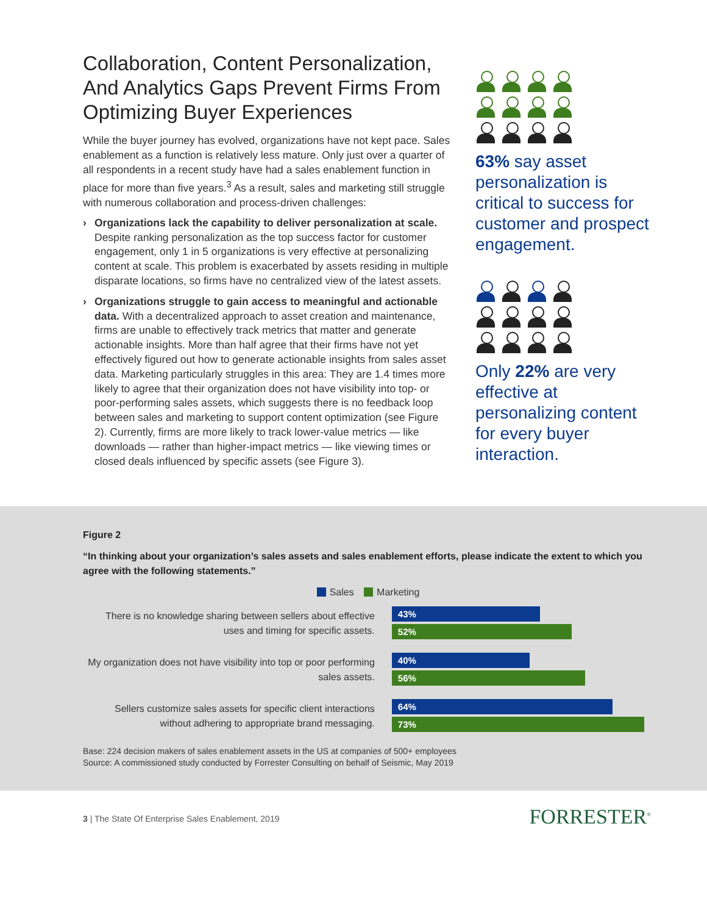Collaboration, Content Personalization, And Analytics Gaps Prevent Firms From Optimizing Buyer Experiences
While the buyer journey has evolved, organizations have not kept pace. Sales enablement as a function is relatively less mature. Only just over a quarter of all respondents in a recent study have had a sales enablement function in place for more than five years.<sup>3</sup> As a result, sales and marketing still struggle with numerous collaboration and process-driven challenges:
› Organizations lack the capability to deliver personalization at scale. Despite ranking personalization as the top success factor for customer engagement, only 1 in 5 organizations is very effective at personalizing content at scale. This problem is exacerbated by assets residing in multiple disparate locations, so firms have no centralized view of the latest assets.
› Organizations struggle to gain access to meaningful and actionable data. With a decentralized approach to asset creation and maintenance, firms are unable to effectively track metrics that matter and generate actionable insights. More than half agree that their firms have not yet effectively figured out how to generate actionable insights from sales asset data. Marketing particularly struggles in this area: They are 1.4 times more likely to agree that their organization does not have visibility into top- or poor-performing sales assets, which suggests there is no feedback loop between sales and marketing to support content optimization (see Figure 2). Currently, firms are more likely to track lower-value metrics — like downloads — rather than higher-impact metrics — like viewing times or closed deals influenced by specific assets (see Figure 3).
63% say asset personalization is critical to success for customer and prospect engagement.
Only 22% are very effective at personalizing content for every buyer interaction.
Figure 2
“In thinking about your organization’s sales assets and sales enablement efforts, please indicate the extent to which you agree with the following statements.”
Sales Marketing
There is no knowledge sharing between sellers about effective uses and timing for specific assets.
43%
52%
My organization does not have visibility into top or poor performing sales assets.
40%
56%
Sellers customize sales assets for specific client interactions without adhering to appropriate brand messaging.
64%
73%
Base: 224 decision makers of sales enablement assets in the US at companies of 500+ employees
Source: A commissioned study conducted by Forrester Consulting on behalf of Seismic, May 2019
3 | The State Of Enterprise Sales Enablement, 2019
FORRESTER<sup>®</sup>